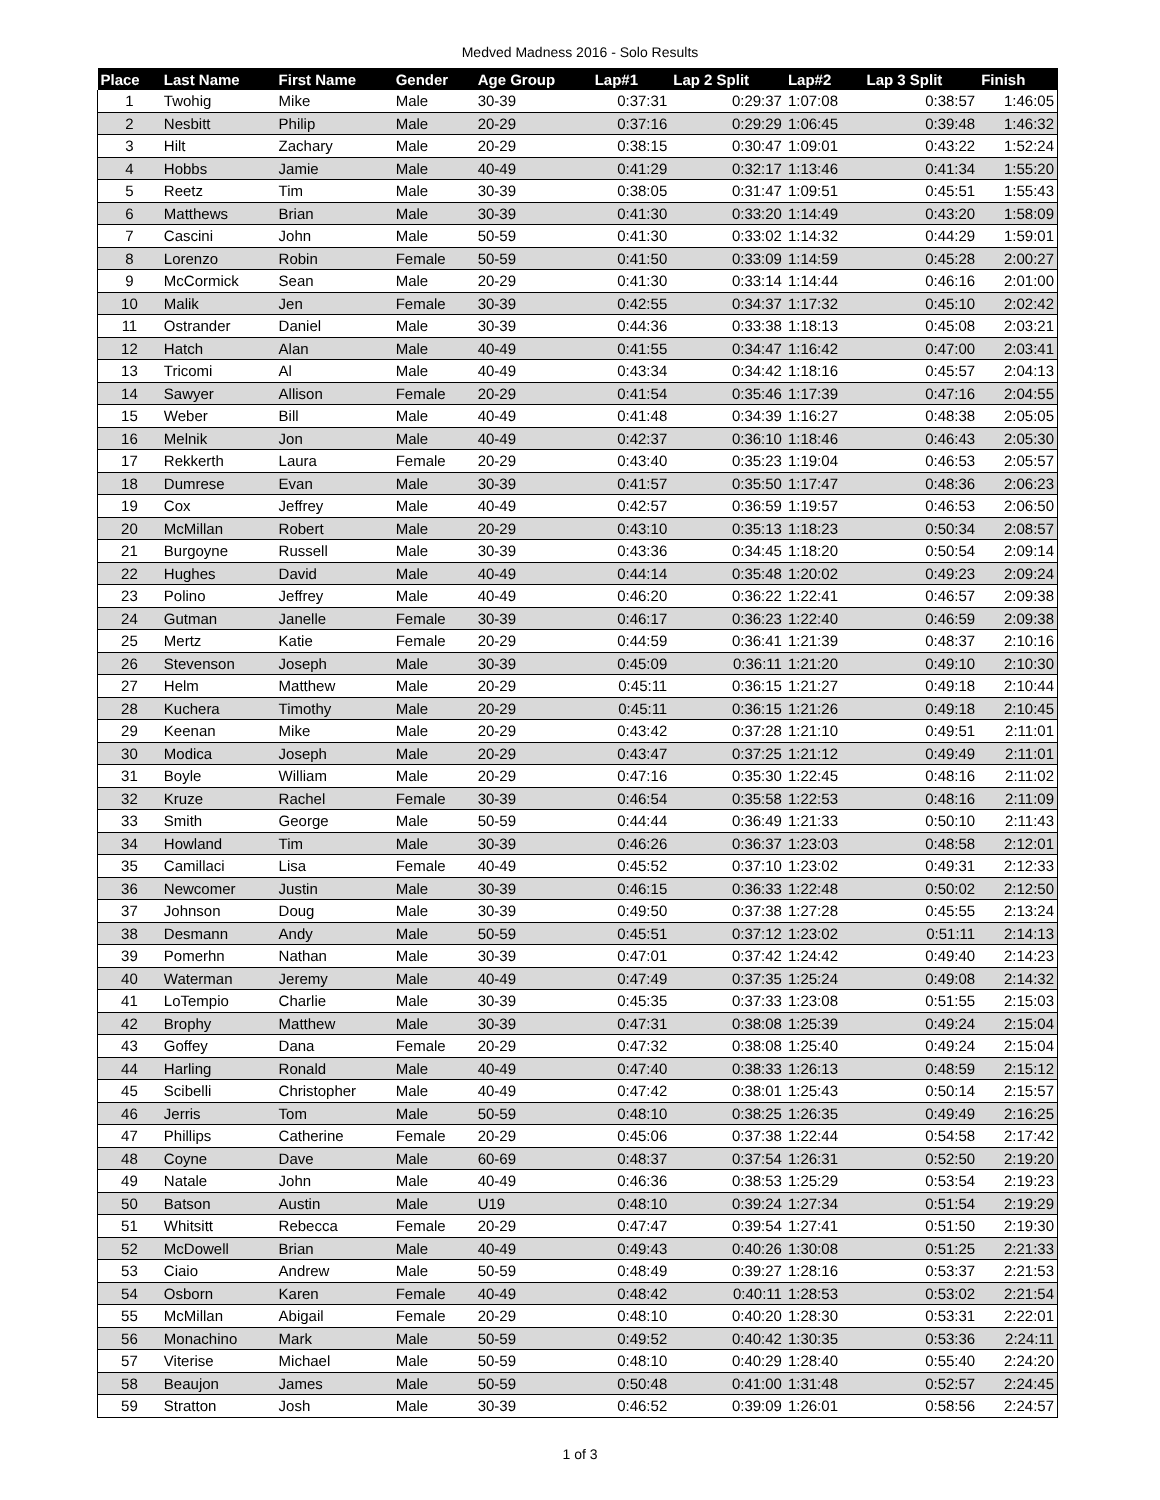Medved Madness 2016 - Solo Results
| Place | Last Name | First Name | Gender | Age Group | Lap#1 | Lap 2 Split | Lap#2 | Lap 3 Split | Finish |
| --- | --- | --- | --- | --- | --- | --- | --- | --- | --- |
| 1 | Twohig | Mike | Male | 30-39 | 0:37:31 | 0:29:37 | 1:07:08 | 0:38:57 | 1:46:05 |
| 2 | Nesbitt | Philip | Male | 20-29 | 0:37:16 | 0:29:29 | 1:06:45 | 0:39:48 | 1:46:32 |
| 3 | Hilt | Zachary | Male | 20-29 | 0:38:15 | 0:30:47 | 1:09:01 | 0:43:22 | 1:52:24 |
| 4 | Hobbs | Jamie | Male | 40-49 | 0:41:29 | 0:32:17 | 1:13:46 | 0:41:34 | 1:55:20 |
| 5 | Reetz | Tim | Male | 30-39 | 0:38:05 | 0:31:47 | 1:09:51 | 0:45:51 | 1:55:43 |
| 6 | Matthews | Brian | Male | 30-39 | 0:41:30 | 0:33:20 | 1:14:49 | 0:43:20 | 1:58:09 |
| 7 | Cascini | John | Male | 50-59 | 0:41:30 | 0:33:02 | 1:14:32 | 0:44:29 | 1:59:01 |
| 8 | Lorenzo | Robin | Female | 50-59 | 0:41:50 | 0:33:09 | 1:14:59 | 0:45:28 | 2:00:27 |
| 9 | McCormick | Sean | Male | 20-29 | 0:41:30 | 0:33:14 | 1:14:44 | 0:46:16 | 2:01:00 |
| 10 | Malik | Jen | Female | 30-39 | 0:42:55 | 0:34:37 | 1:17:32 | 0:45:10 | 2:02:42 |
| 11 | Ostrander | Daniel | Male | 30-39 | 0:44:36 | 0:33:38 | 1:18:13 | 0:45:08 | 2:03:21 |
| 12 | Hatch | Alan | Male | 40-49 | 0:41:55 | 0:34:47 | 1:16:42 | 0:47:00 | 2:03:41 |
| 13 | Tricomi | Al | Male | 40-49 | 0:43:34 | 0:34:42 | 1:18:16 | 0:45:57 | 2:04:13 |
| 14 | Sawyer | Allison | Female | 20-29 | 0:41:54 | 0:35:46 | 1:17:39 | 0:47:16 | 2:04:55 |
| 15 | Weber | Bill | Male | 40-49 | 0:41:48 | 0:34:39 | 1:16:27 | 0:48:38 | 2:05:05 |
| 16 | Melnik | Jon | Male | 40-49 | 0:42:37 | 0:36:10 | 1:18:46 | 0:46:43 | 2:05:30 |
| 17 | Rekkerth | Laura | Female | 20-29 | 0:43:40 | 0:35:23 | 1:19:04 | 0:46:53 | 2:05:57 |
| 18 | Dumrese | Evan | Male | 30-39 | 0:41:57 | 0:35:50 | 1:17:47 | 0:48:36 | 2:06:23 |
| 19 | Cox | Jeffrey | Male | 40-49 | 0:42:57 | 0:36:59 | 1:19:57 | 0:46:53 | 2:06:50 |
| 20 | McMillan | Robert | Male | 20-29 | 0:43:10 | 0:35:13 | 1:18:23 | 0:50:34 | 2:08:57 |
| 21 | Burgoyne | Russell | Male | 30-39 | 0:43:36 | 0:34:45 | 1:18:20 | 0:50:54 | 2:09:14 |
| 22 | Hughes | David | Male | 40-49 | 0:44:14 | 0:35:48 | 1:20:02 | 0:49:23 | 2:09:24 |
| 23 | Polino | Jeffrey | Male | 40-49 | 0:46:20 | 0:36:22 | 1:22:41 | 0:46:57 | 2:09:38 |
| 24 | Gutman | Janelle | Female | 30-39 | 0:46:17 | 0:36:23 | 1:22:40 | 0:46:59 | 2:09:38 |
| 25 | Mertz | Katie | Female | 20-29 | 0:44:59 | 0:36:41 | 1:21:39 | 0:48:37 | 2:10:16 |
| 26 | Stevenson | Joseph | Male | 30-39 | 0:45:09 | 0:36:11 | 1:21:20 | 0:49:10 | 2:10:30 |
| 27 | Helm | Matthew | Male | 20-29 | 0:45:11 | 0:36:15 | 1:21:27 | 0:49:18 | 2:10:44 |
| 28 | Kuchera | Timothy | Male | 20-29 | 0:45:11 | 0:36:15 | 1:21:26 | 0:49:18 | 2:10:45 |
| 29 | Keenan | Mike | Male | 20-29 | 0:43:42 | 0:37:28 | 1:21:10 | 0:49:51 | 2:11:01 |
| 30 | Modica | Joseph | Male | 20-29 | 0:43:47 | 0:37:25 | 1:21:12 | 0:49:49 | 2:11:01 |
| 31 | Boyle | William | Male | 20-29 | 0:47:16 | 0:35:30 | 1:22:45 | 0:48:16 | 2:11:02 |
| 32 | Kruze | Rachel | Female | 30-39 | 0:46:54 | 0:35:58 | 1:22:53 | 0:48:16 | 2:11:09 |
| 33 | Smith | George | Male | 50-59 | 0:44:44 | 0:36:49 | 1:21:33 | 0:50:10 | 2:11:43 |
| 34 | Howland | Tim | Male | 30-39 | 0:46:26 | 0:36:37 | 1:23:03 | 0:48:58 | 2:12:01 |
| 35 | Camillaci | Lisa | Female | 40-49 | 0:45:52 | 0:37:10 | 1:23:02 | 0:49:31 | 2:12:33 |
| 36 | Newcomer | Justin | Male | 30-39 | 0:46:15 | 0:36:33 | 1:22:48 | 0:50:02 | 2:12:50 |
| 37 | Johnson | Doug | Male | 30-39 | 0:49:50 | 0:37:38 | 1:27:28 | 0:45:55 | 2:13:24 |
| 38 | Desmann | Andy | Male | 50-59 | 0:45:51 | 0:37:12 | 1:23:02 | 0:51:11 | 2:14:13 |
| 39 | Pomerhn | Nathan | Male | 30-39 | 0:47:01 | 0:37:42 | 1:24:42 | 0:49:40 | 2:14:23 |
| 40 | Waterman | Jeremy | Male | 40-49 | 0:47:49 | 0:37:35 | 1:25:24 | 0:49:08 | 2:14:32 |
| 41 | LoTempio | Charlie | Male | 30-39 | 0:45:35 | 0:37:33 | 1:23:08 | 0:51:55 | 2:15:03 |
| 42 | Brophy | Matthew | Male | 30-39 | 0:47:31 | 0:38:08 | 1:25:39 | 0:49:24 | 2:15:04 |
| 43 | Goffey | Dana | Female | 20-29 | 0:47:32 | 0:38:08 | 1:25:40 | 0:49:24 | 2:15:04 |
| 44 | Harling | Ronald | Male | 40-49 | 0:47:40 | 0:38:33 | 1:26:13 | 0:48:59 | 2:15:12 |
| 45 | Scibelli | Christopher | Male | 40-49 | 0:47:42 | 0:38:01 | 1:25:43 | 0:50:14 | 2:15:57 |
| 46 | Jerris | Tom | Male | 50-59 | 0:48:10 | 0:38:25 | 1:26:35 | 0:49:49 | 2:16:25 |
| 47 | Phillips | Catherine | Female | 20-29 | 0:45:06 | 0:37:38 | 1:22:44 | 0:54:58 | 2:17:42 |
| 48 | Coyne | Dave | Male | 60-69 | 0:48:37 | 0:37:54 | 1:26:31 | 0:52:50 | 2:19:20 |
| 49 | Natale | John | Male | 40-49 | 0:46:36 | 0:38:53 | 1:25:29 | 0:53:54 | 2:19:23 |
| 50 | Batson | Austin | Male | U19 | 0:48:10 | 0:39:24 | 1:27:34 | 0:51:54 | 2:19:29 |
| 51 | Whitsitt | Rebecca | Female | 20-29 | 0:47:47 | 0:39:54 | 1:27:41 | 0:51:50 | 2:19:30 |
| 52 | McDowell | Brian | Male | 40-49 | 0:49:43 | 0:40:26 | 1:30:08 | 0:51:25 | 2:21:33 |
| 53 | Ciaio | Andrew | Male | 50-59 | 0:48:49 | 0:39:27 | 1:28:16 | 0:53:37 | 2:21:53 |
| 54 | Osborn | Karen | Female | 40-49 | 0:48:42 | 0:40:11 | 1:28:53 | 0:53:02 | 2:21:54 |
| 55 | McMillan | Abigail | Female | 20-29 | 0:48:10 | 0:40:20 | 1:28:30 | 0:53:31 | 2:22:01 |
| 56 | Monachino | Mark | Male | 50-59 | 0:49:52 | 0:40:42 | 1:30:35 | 0:53:36 | 2:24:11 |
| 57 | Viterise | Michael | Male | 50-59 | 0:48:10 | 0:40:29 | 1:28:40 | 0:55:40 | 2:24:20 |
| 58 | Beaujon | James | Male | 50-59 | 0:50:48 | 0:41:00 | 1:31:48 | 0:52:57 | 2:24:45 |
| 59 | Stratton | Josh | Male | 30-39 | 0:46:52 | 0:39:09 | 1:26:01 | 0:58:56 | 2:24:57 |
1 of 3